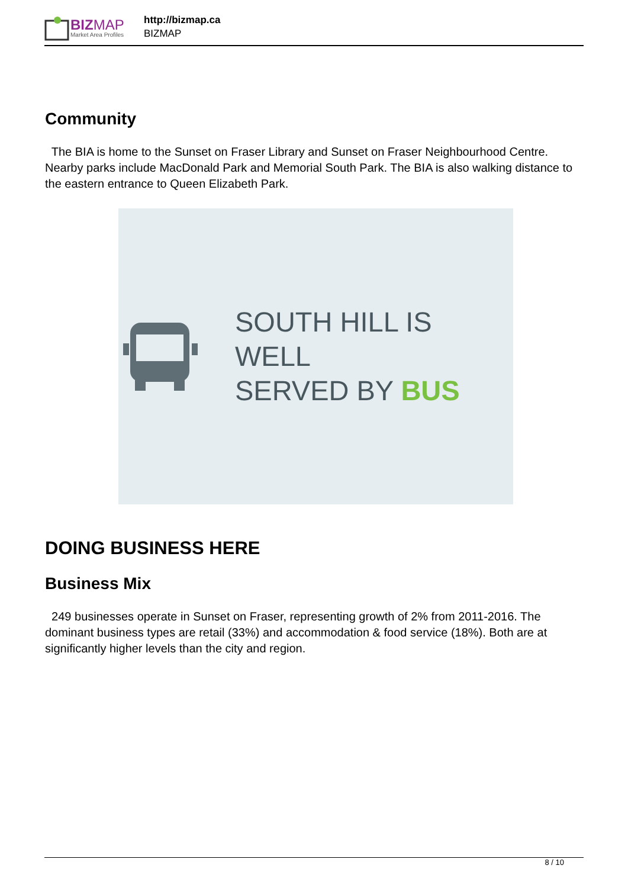BIZ MAP
Market Area Profiles
http://bizmap.ca
BIZMAP
Community
The BIA is home to the Sunset on Fraser Library and Sunset on Fraser Neighbourhood Centre. Nearby parks include MacDonald Park and Memorial South Park. The BIA is also walking distance to the eastern entrance to Queen Elizabeth Park.
SOUTH HILL IS WELL
SERVED BY BUS
DOING BUSINESS HERE
Business Mix
249 businesses operate in Sunset on Fraser, representing growth of 2% from 2011-2016. The dominant business types are retail (33%) and accommodation & food service (18%). Both are at significantly higher levels than the city and region.
8 / 10